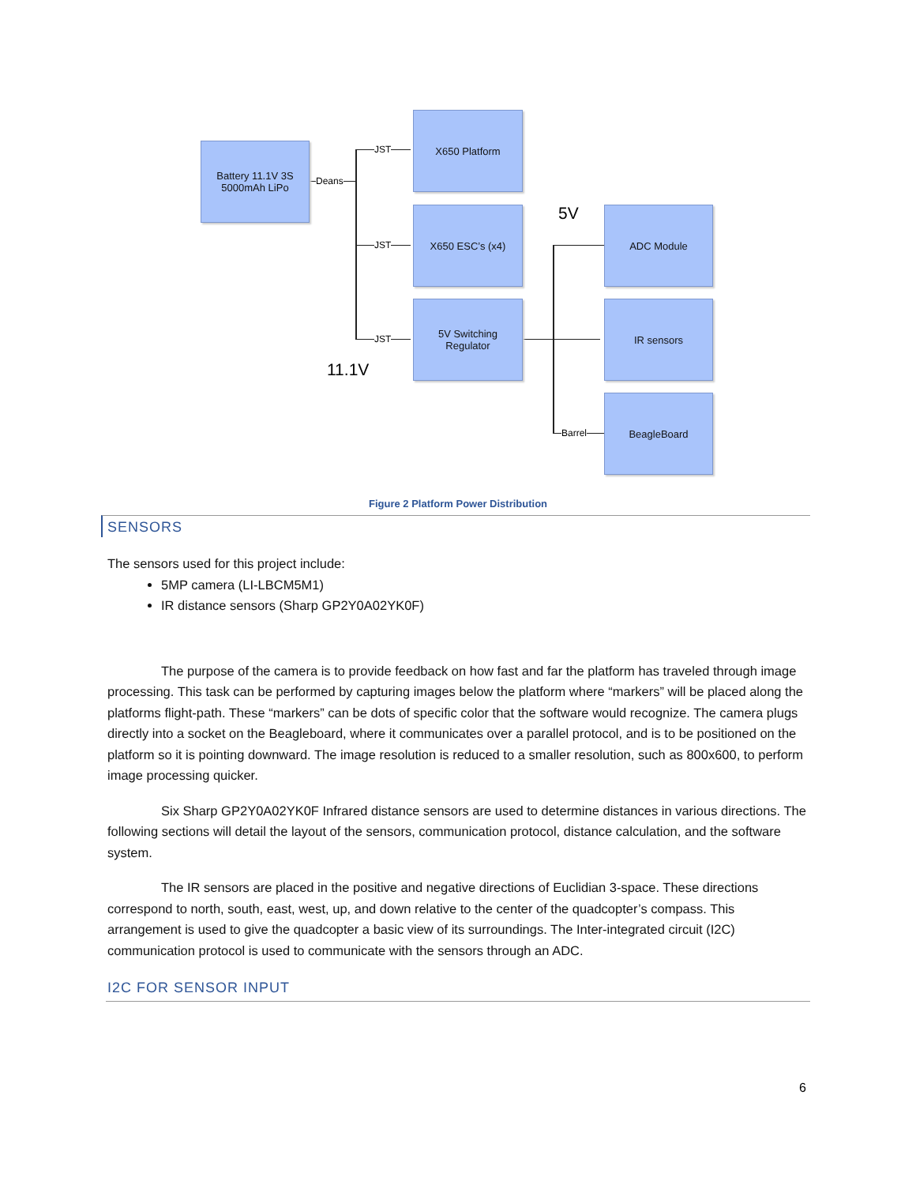Battery 11.1V 3S
5000mAh LiPo
Deans
JST
JST
JST
X650 Platform
X650 ESC’s (x4)
5V Switching
Regulator
11.1V
5V ADC Module
IR sensors
BeagleBoard
Barrel
Figure 2 Platform Power Distribution
SENSORS
The sensors used for this project include:
5MP camera (LI-LBCM5M1)
IR distance sensors (Sharp GP2Y0A02YK0F)
The purpose of the camera is to provide feedback on how fast and far the platform has traveled through image processing. This task can be performed by capturing images below the platform where “markers” will be placed along the platforms flight-path. These “markers” can be dots of specific color that the software would recognize. The camera plugs directly into a socket on the Beagleboard, where it communicates over a parallel protocol, and is to be positioned on the platform so it is pointing downward. The image resolution is reduced to a smaller resolution, such as 800x600, to perform image processing quicker.
Six Sharp GP2Y0A02YK0F Infrared distance sensors are used to determine distances in various directions. The following sections will detail the layout of the sensors, communication protocol, distance calculation, and the software system.
The IR sensors are placed in the positive and negative directions of Euclidian 3-space. These directions correspond to north, south, east, west, up, and down relative to the center of the quadcopter’s compass. This arrangement is used to give the quadcopter a basic view of its surroundings. The Inter-integrated circuit (I2C) communication protocol is used to communicate with the sensors through an ADC.
I2C FOR SENSOR INPUT
6